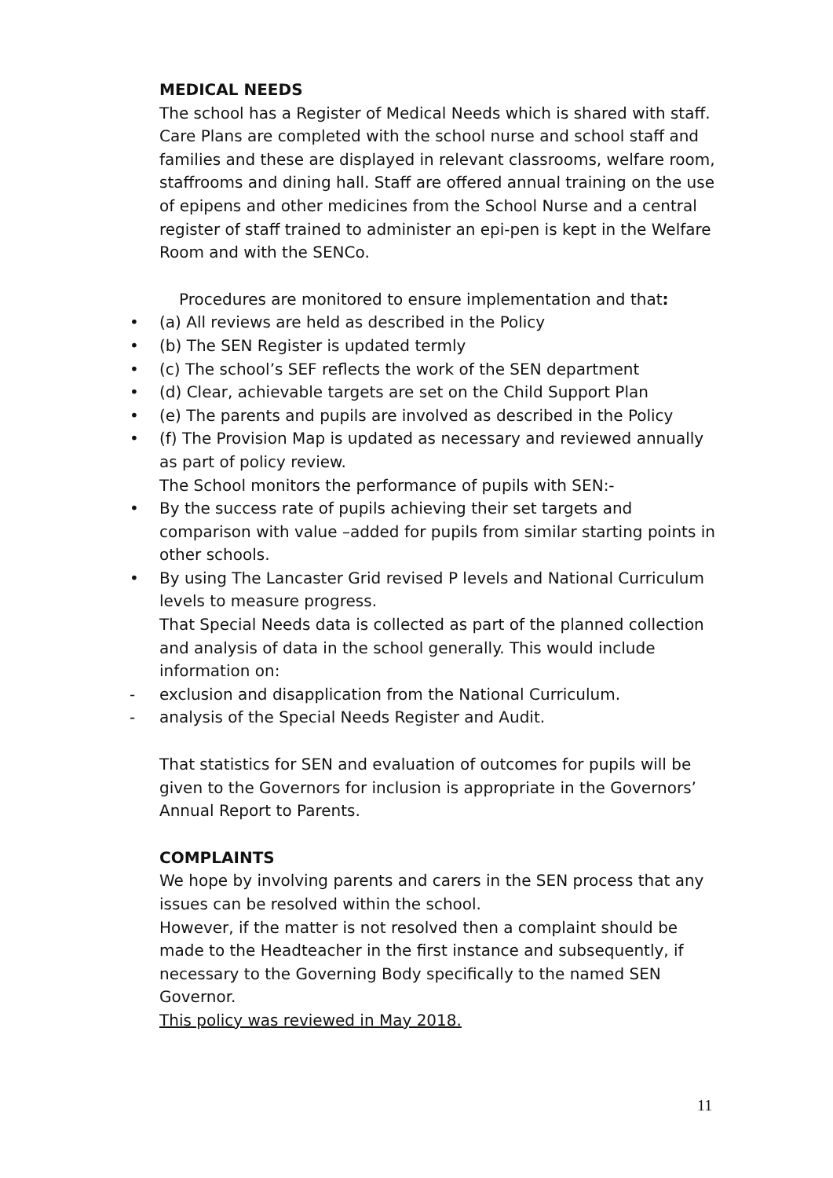MEDICAL NEEDS
The school has a Register of Medical Needs which is shared with staff. Care Plans are completed with the school nurse and school staff and families and these are displayed in relevant classrooms, welfare room, staffrooms and dining hall. Staff are offered annual training on the use of epipens and other medicines from the School Nurse and a central register of staff trained to administer an epi-pen is kept in the Welfare Room and with the SENCo.
Procedures are monitored to ensure implementation and that:
• (a) All reviews are held as described in the Policy
• (b) The SEN Register is updated termly
• (c) The school’s SEF reflects the work of the SEN department
• (d) Clear, achievable targets are set on the Child Support Plan
• (e) The parents and pupils are involved as described in the Policy
• (f) The Provision Map is updated as necessary and reviewed annually as part of policy review.
The School monitors the performance of pupils with SEN:-
• By the success rate of pupils achieving their set targets and comparison with value –added for pupils from similar starting points in other schools.
• By using The Lancaster Grid revised P levels and National Curriculum levels to measure progress.
That Special Needs data is collected as part of the planned collection and analysis of data in the school generally. This would include information on:
- exclusion and disapplication from the National Curriculum.
- analysis of the Special Needs Register and Audit.
That statistics for SEN and evaluation of outcomes for pupils will be given to the Governors for inclusion is appropriate in the Governors’ Annual Report to Parents.
COMPLAINTS
We hope by involving parents and carers in the SEN process that any issues can be resolved within the school.
However, if the matter is not resolved then a complaint should be made to the Headteacher in the first instance and subsequently, if necessary to the Governing Body specifically to the named SEN Governor.
This policy was reviewed in May 2018.
11